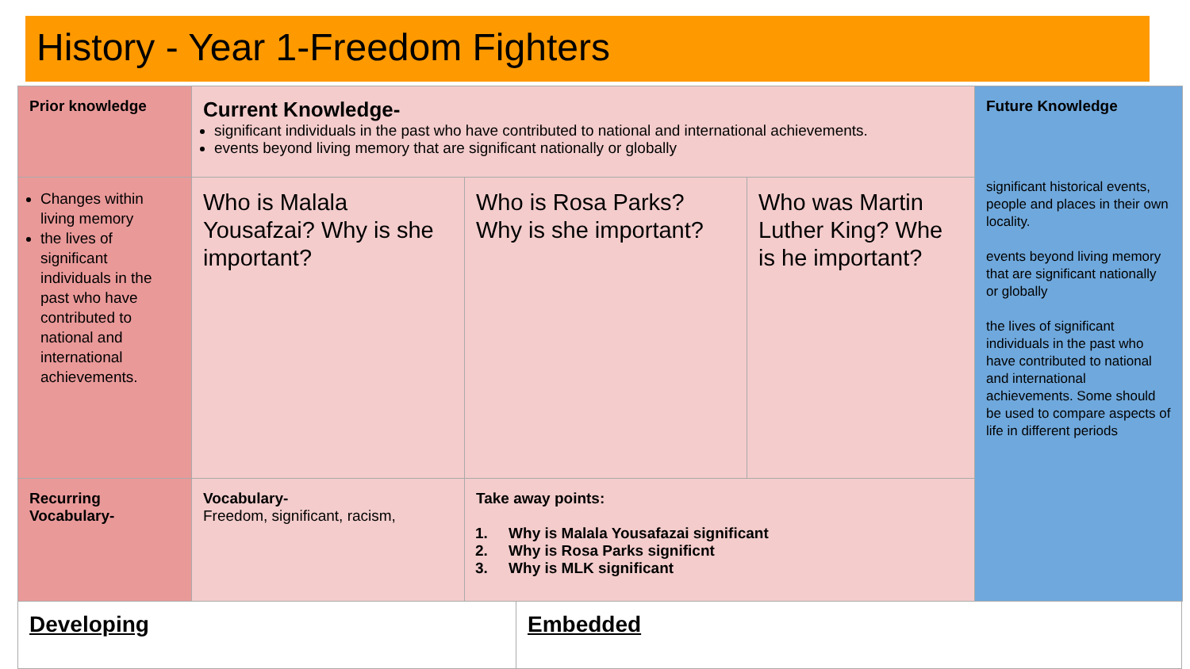History - Year 1-Freedom Fighters
| Prior knowledge | Current Knowledge- significant individuals in the past who have contributed to national and international achievements. events beyond living memory that are significant nationally or globally | | | Future Knowledge significant historical events, people and places in their own locality. events beyond living memory that are significant nationally or globally the lives of significant individuals in the past who have contributed to national and international achievements. Some should be used to compare aspects of life in different periods |
| Changes within living memory the lives of significant individuals in the past who have contributed to national and international achievements. | Who is Malala Yousafzai? Why is she important? | Who is Rosa Parks? Why is she important? | Who was Martin Luther King? Whe is he important? | |
| Recurring Vocabulary- | Vocabulary- Freedom, significant, racism, | Take away points: 1. Why is Malala Yousafazai significant 2. Why is Rosa Parks significnt 3. Why is MLK significant | | |
Developing Embedded